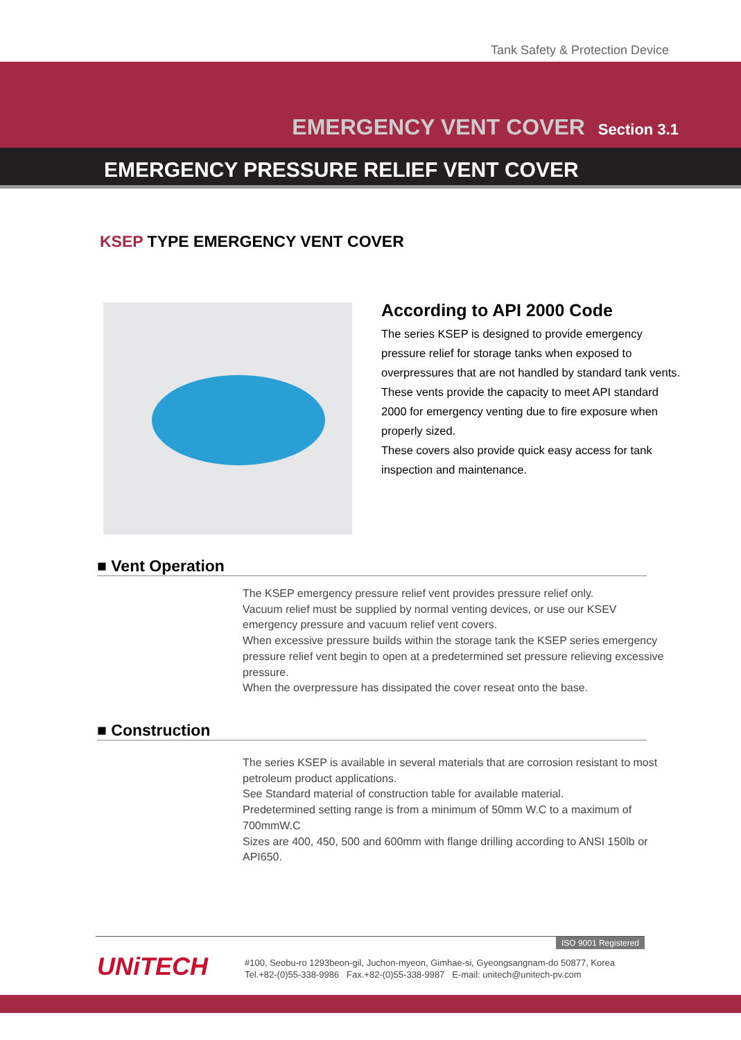Tank Safety & Protection Device
EMERGENCY VENT COVER Section 3.1
EMERGENCY PRESSURE RELIEF VENT COVER
KSEP TYPE EMERGENCY VENT COVER
According to API 2000 Code
The series KSEP is designed to provide emergency pressure relief for storage tanks when exposed to overpressures that are not handled by standard tank vents.
These vents provide the capacity to meet API standard 2000 for emergency venting due to fire exposure when properly sized.
These covers also provide quick easy access for tank inspection and maintenance.
■ Vent Operation
The KSEP emergency pressure relief vent provides pressure relief only.
Vacuum relief must be supplied by normal venting devices, or use our KSEV emergency pressure and vacuum relief vent covers.
When excessive pressure builds within the storage tank the KSEP series emergency pressure relief vent begin to open at a predetermined set pressure relieving excessive pressure.
When the overpressure has dissipated the cover reseat onto the base.
■ Construction
The series KSEP is available in several materials that are corrosion resistant to most petroleum product applications.
See Standard material of construction table for available material.
Predetermined setting range is from a minimum of 50mm W.C to a maximum of 700mmW.C
Sizes are 400, 450, 500 and 600mm with flange drilling according to ANSI 150lb or API650.
ISO 9001 Registered
UNiTECH
#100, Seobu-ro 1293beon-gil, Juchon-myeon, Gimhae-si, Gyeongsangnam-do 50877, Korea
Tel.+82-(0)55-338-9986 Fax.+82-(0)55-338-9987 E-mail: unitech@unitech-pv.com